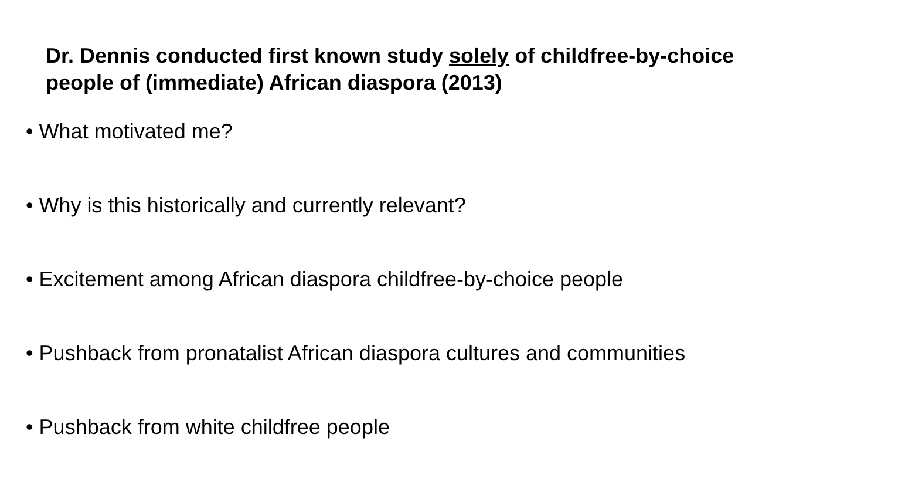Dr. Dennis conducted first known study solely of childfree-by-choice people of (immediate) African diaspora (2013)
• What motivated me?
• Why is this historically and currently relevant?
• Excitement among African diaspora childfree-by-choice people
• Pushback from pronatalist African diaspora cultures and communities
• Pushback from white childfree people